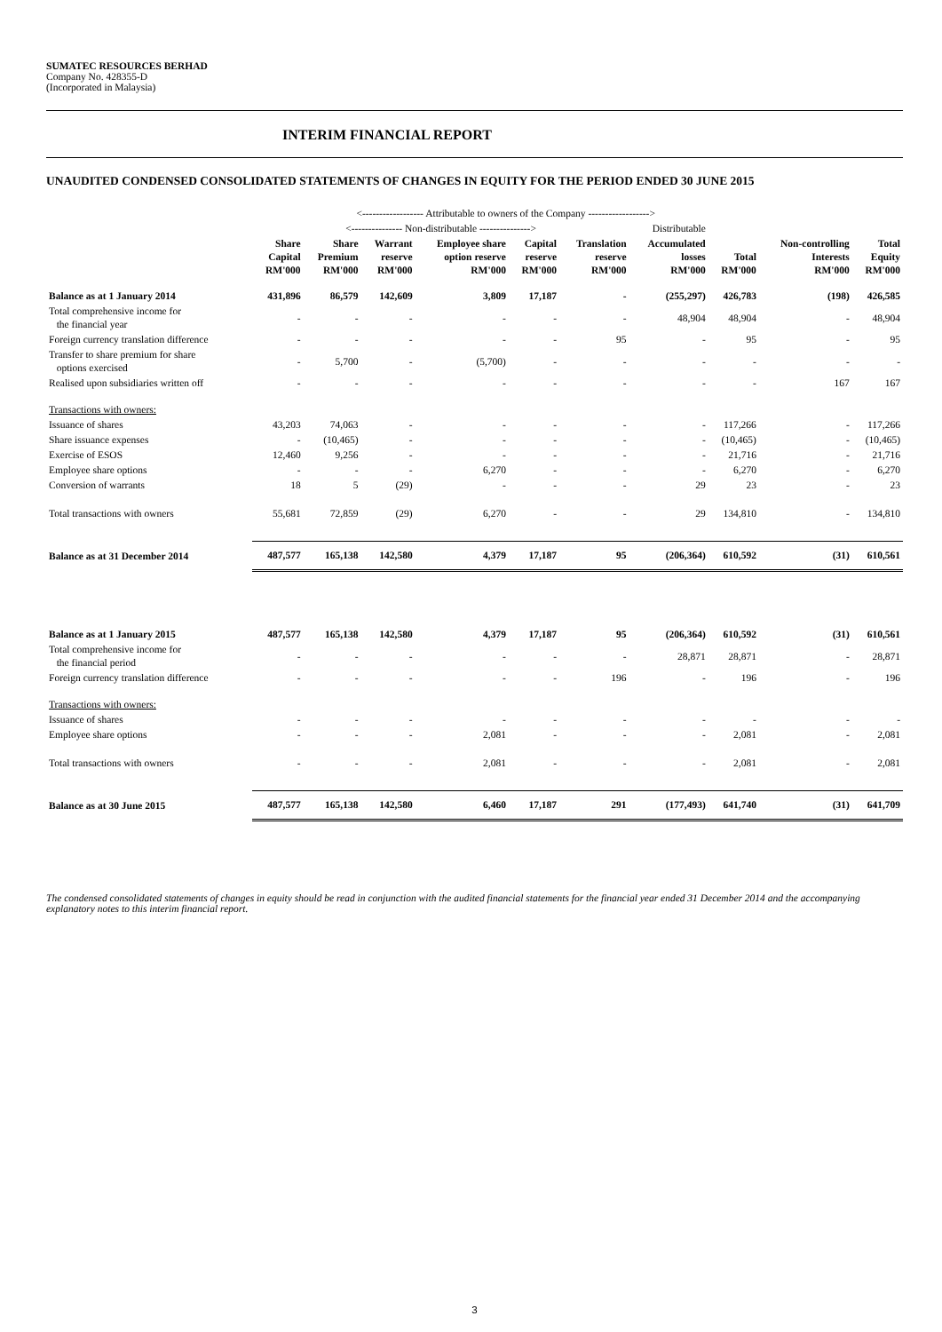SUMATEC RESOURCES BERHAD
Company No. 428355-D
(Incorporated in Malaysia)
INTERIM FINANCIAL REPORT
UNAUDITED CONDENSED CONSOLIDATED STATEMENTS OF CHANGES IN EQUITY FOR THE PERIOD ENDED 30 JUNE 2015
| | <------------------ Attributable to owners of the Company ------------------> | | | | | | | | | |
| | <--------------- Non-distributable ---------------> | | | | | | Distributable | | | |
| | Share Capital RM'000 | Share Premium RM'000 | Warrant reserve RM'000 | Employee share option reserve RM'000 | Capital reserve RM'000 | Translation reserve RM'000 | Accumulated losses RM'000 | Total RM'000 | Non-controlling Interests RM'000 | Total Equity RM'000 |
| Balance as at 1 January 2014 | 431,896 | 86,579 | 142,609 | 3,809 | 17,187 | - | (255,297) | 426,783 | (198) | 426,585 |
| Total comprehensive income for the financial year | - | - | - | - | - | - | 48,904 | 48,904 | - | 48,904 |
| Foreign currency translation difference | - | - | - | - | - | 95 | - | 95 | - | 95 |
| Transfer to share premium for share options exercised | - | 5,700 | - | (5,700) | - | - | - | - | - | - |
| Realised upon subsidiaries written off | - | - | - | - | - | - | - | - | 167 | 167 |
| Transactions with owners: | | | | | | | | | | |
| Issuance of shares | 43,203 | 74,063 | - | - | - | - | - | 117,266 | - | 117,266 |
| Share issuance expenses | - | (10,465) | - | - | - | - | - | (10,465) | - | (10,465) |
| Exercise of ESOS | 12,460 | 9,256 | - | - | - | - | - | 21,716 | - | 21,716 |
| Employee share options | - | - | - | 6,270 | - | - | - | 6,270 | - | 6,270 |
| Conversion of warrants | 18 | 5 | (29) | - | - | - | 29 | 23 | - | 23 |
| Total transactions with owners | 55,681 | 72,859 | (29) | 6,270 | - | - | 29 | 134,810 | - | 134,810 |
| Balance as at 31 December 2014 | 487,577 | 165,138 | 142,580 | 4,379 | 17,187 | 95 | (206,364) | 610,592 | (31) | 610,561 |
| Balance as at 1 January 2015 | 487,577 | 165,138 | 142,580 | 4,379 | 17,187 | 95 | (206,364) | 610,592 | (31) | 610,561 |
| Total comprehensive income for the financial period | - | - | - | - | - | - | 28,871 | 28,871 | - | 28,871 |
| Foreign currency translation difference | - | - | - | - | - | 196 | - | 196 | - | 196 |
| Transactions with owners: | | | | | | | | | | |
| Issuance of shares | - | - | - | - | - | - | - | - | - | - |
| Employee share options | - | - | - | 2,081 | - | - | - | 2,081 | - | 2,081 |
| Total transactions with owners | - | - | - | 2,081 | - | - | - | 2,081 | - | 2,081 |
| Balance as at 30 June 2015 | 487,577 | 165,138 | 142,580 | 6,460 | 17,187 | 291 | (177,493) | 641,740 | (31) | 641,709 |
The condensed consolidated statements of changes in equity should be read in conjunction with the audited financial statements for the financial year ended 31 December 2014 and the accompanying explanatory notes to this interim financial report.
3